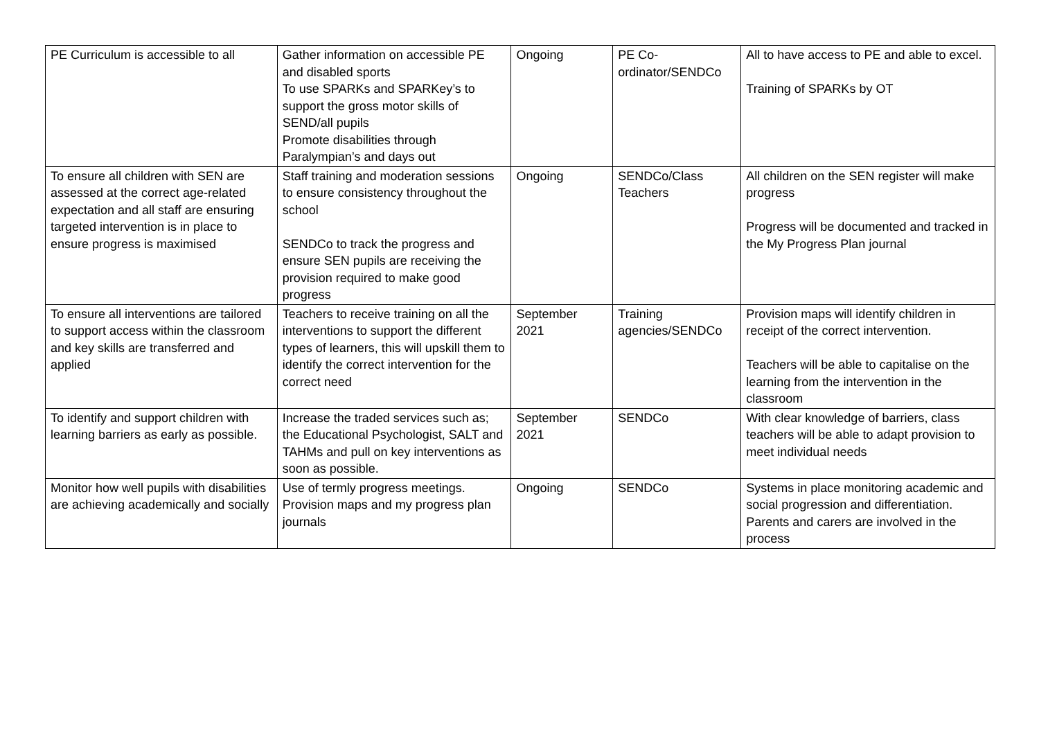| PE Curriculum is accessible to all | Gather information on accessible PE and disabled sports To use SPARKs and SPARKey’s to support the gross motor skills of SEND/all pupils Promote disabilities through Paralympian’s and days out | Ongoing | PE Co-ordinator/SENDCo | All to have access to PE and able to excel. Training of SPARKs by OT |
| To ensure all children with SEN are assessed at the correct age-related expectation and all staff are ensuring targeted intervention is in place to ensure progress is maximised | Staff training and moderation sessions to ensure consistency throughout the school SENDCo to track the progress and ensure SEN pupils are receiving the provision required to make good progress | Ongoing | SENDCo/Class Teachers | All children on the SEN register will make progress Progress will be documented and tracked in the My Progress Plan journal |
| To ensure all interventions are tailored to support access within the classroom and key skills are transferred and applied | Teachers to receive training on all the interventions to support the different types of learners, this will upskill them to identify the correct intervention for the correct need | September 2021 | Training agencies/SENDCo | Provision maps will identify children in receipt of the correct intervention. Teachers will be able to capitalise on the learning from the intervention in the classroom |
| To identify and support children with learning barriers as early as possible. | Increase the traded services such as; the Educational Psychologist, SALT and TAHMs and pull on key interventions as soon as possible. | September 2021 | SENDCo | With clear knowledge of barriers, class teachers will be able to adapt provision to meet individual needs |
| Monitor how well pupils with disabilities are achieving academically and socially | Use of termly progress meetings. Provision maps and my progress plan journals | Ongoing | SENDCo | Systems in place monitoring academic and social progression and differentiation. Parents and carers are involved in the process |